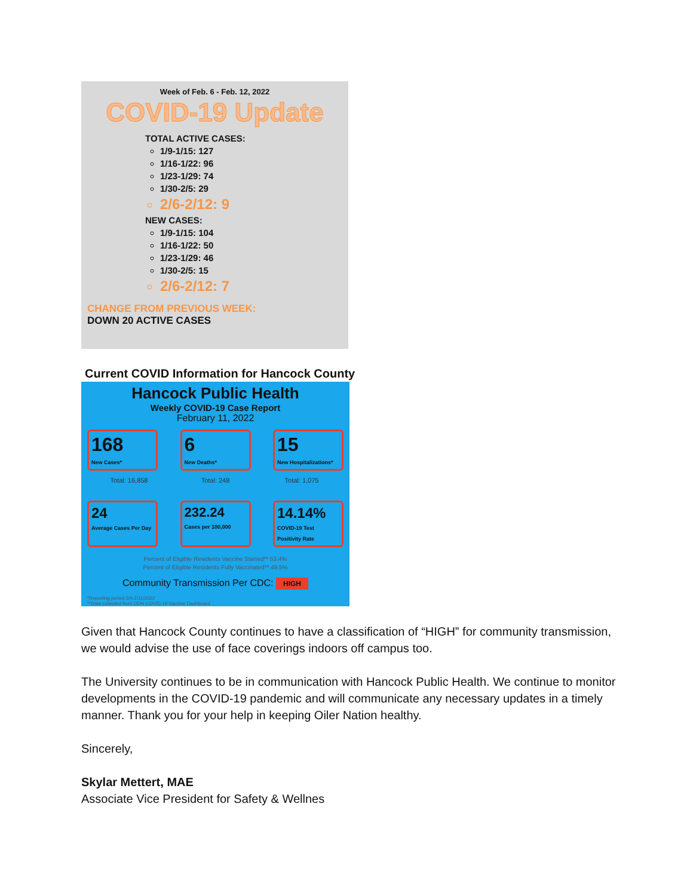Week of Feb. 6 - Feb. 12, 2022
COVID-19 Update
TOTAL ACTIVE CASES:
1/9-1/15: 127
1/16-1/22: 96
1/23-1/29: 74
1/30-2/5: 29
2/6-2/12: 9
NEW CASES:
1/9-1/15: 104
1/16-1/22: 50
1/23-1/29: 46
1/30-2/5: 15
2/6-2/12: 7
CHANGE FROM PREVIOUS WEEK:
DOWN 20 ACTIVE CASES
Current COVID Information for Hancock County
Hancock Public Health
Weekly COVID-19 Case Report
February 11, 2022
168
New Cases*
6
New Deaths*
15
New Hospitalizations*
Total: 16,858 Total: 248 Total: 1,075
24
Average Cases Per Day
232.24
Cases per 100,000
14.14%
COVID-19 Test Positivity Rate
Percent of Eligible Residents Vaccine Started** 53.4%
Percent of Eligible Residents Fully Vaccinated** 49.5%
Community Transmission Per CDC: HIGH
*Reporting period 2/4-2/11/2022
**Data collected from ODH COVID-19 Vaccine Dashboard
Given that Hancock County continues to have a classification of “HIGH” for community transmission, we would advise the use of face coverings indoors off campus too.
The University continues to be in communication with Hancock Public Health. We continue to monitor developments in the COVID-19 pandemic and will communicate any necessary updates in a timely manner. Thank you for your help in keeping Oiler Nation healthy.
Sincerely,
Skylar Mettert, MAE
Associate Vice President for Safety & Wellnes